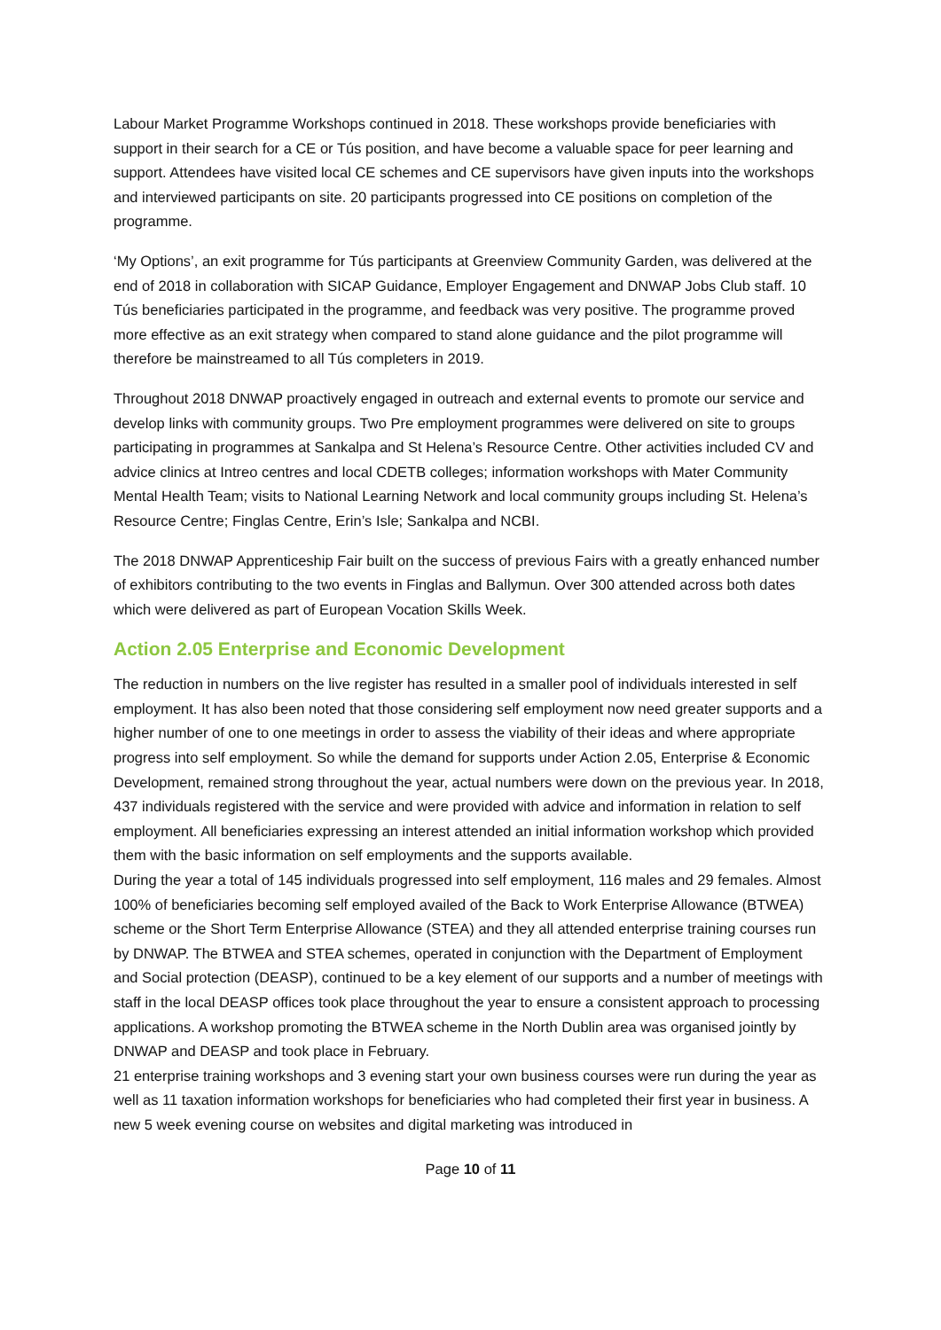Labour Market Programme Workshops continued in 2018. These workshops provide beneficiaries with support in their search for a CE or Tús position, and have become a valuable space for peer learning and support. Attendees have visited local CE schemes and CE supervisors have given inputs into the workshops and interviewed participants on site. 20 participants progressed into CE positions on completion of the programme.
‘My Options’, an exit programme for Tús participants at Greenview Community Garden, was delivered at the end of 2018 in collaboration with SICAP Guidance, Employer Engagement and DNWAP Jobs Club staff. 10 Tús beneficiaries participated in the programme, and feedback was very positive. The programme proved more effective as an exit strategy when compared to stand alone guidance and the pilot programme will therefore be mainstreamed to all Tús completers in 2019.
Throughout 2018 DNWAP proactively engaged in outreach and external events to promote our service and develop links with community groups. Two Pre employment programmes were delivered on site to groups participating in programmes at Sankalpa and St Helena’s Resource Centre. Other activities included CV and advice clinics at Intreo centres and local CDETB colleges; information workshops with Mater Community Mental Health Team; visits to National Learning Network and local community groups including St. Helena’s Resource Centre; Finglas Centre, Erin’s Isle; Sankalpa and NCBI.
The 2018 DNWAP Apprenticeship Fair built on the success of previous Fairs with a greatly enhanced number of exhibitors contributing to the two events in Finglas and Ballymun. Over 300 attended across both dates which were delivered as part of European Vocation Skills Week.
Action 2.05 Enterprise and Economic Development
The reduction in numbers on the live register has resulted in a smaller pool of individuals interested in self employment. It has also been noted that those considering self employment now need greater supports and a higher number of one to one meetings in order to assess the viability of their ideas and where appropriate progress into self employment. So while the demand for supports under Action 2.05, Enterprise & Economic Development, remained strong throughout the year, actual numbers were down on the previous year. In 2018, 437 individuals registered with the service and were provided with advice and information in relation to self employment. All beneficiaries expressing an interest attended an initial information workshop which provided them with the basic information on self employments and the supports available.
During the year a total of 145 individuals progressed into self employment, 116 males and 29 females. Almost 100% of beneficiaries becoming self employed availed of the Back to Work Enterprise Allowance (BTWEA) scheme or the Short Term Enterprise Allowance (STEA) and they all attended enterprise training courses run by DNWAP. The BTWEA and STEA schemes, operated in conjunction with the Department of Employment and Social protection (DEASP), continued to be a key element of our supports and a number of meetings with staff in the local DEASP offices took place throughout the year to ensure a consistent approach to processing applications. A workshop promoting the BTWEA scheme in the North Dublin area was organised jointly by DNWAP and DEASP and took place in February.
21 enterprise training workshops and 3 evening start your own business courses were run during the year as well as 11 taxation information workshops for beneficiaries who had completed their first year in business. A new 5 week evening course on websites and digital marketing was introduced in
Page 10 of 11